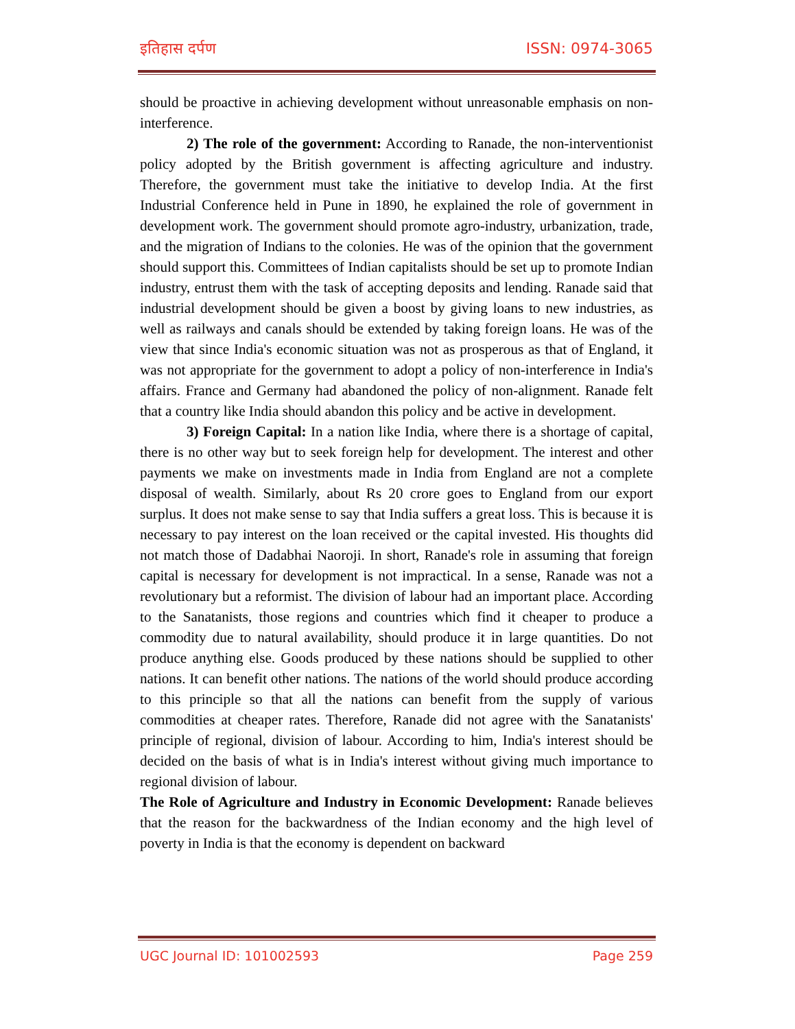इतिहास दर्पण ISSN: 0974-3065
should be proactive in achieving development without unreasonable emphasis on non-interference.
2) The role of the government: According to Ranade, the non-interventionist policy adopted by the British government is affecting agriculture and industry. Therefore, the government must take the initiative to develop India. At the first Industrial Conference held in Pune in 1890, he explained the role of government in development work. The government should promote agro-industry, urbanization, trade, and the migration of Indians to the colonies. He was of the opinion that the government should support this. Committees of Indian capitalists should be set up to promote Indian industry, entrust them with the task of accepting deposits and lending. Ranade said that industrial development should be given a boost by giving loans to new industries, as well as railways and canals should be extended by taking foreign loans. He was of the view that since India's economic situation was not as prosperous as that of England, it was not appropriate for the government to adopt a policy of non-interference in India's affairs. France and Germany had abandoned the policy of non-alignment. Ranade felt that a country like India should abandon this policy and be active in development.
3) Foreign Capital: In a nation like India, where there is a shortage of capital, there is no other way but to seek foreign help for development. The interest and other payments we make on investments made in India from England are not a complete disposal of wealth. Similarly, about Rs 20 crore goes to England from our export surplus. It does not make sense to say that India suffers a great loss. This is because it is necessary to pay interest on the loan received or the capital invested. His thoughts did not match those of Dadabhai Naoroji. In short, Ranade's role in assuming that foreign capital is necessary for development is not impractical. In a sense, Ranade was not a revolutionary but a reformist. The division of labour had an important place. According to the Sanatanists, those regions and countries which find it cheaper to produce a commodity due to natural availability, should produce it in large quantities. Do not produce anything else. Goods produced by these nations should be supplied to other nations. It can benefit other nations. The nations of the world should produce according to this principle so that all the nations can benefit from the supply of various commodities at cheaper rates. Therefore, Ranade did not agree with the Sanatanists' principle of regional, division of labour. According to him, India's interest should be decided on the basis of what is in India's interest without giving much importance to regional division of labour.
The Role of Agriculture and Industry in Economic Development: Ranade believes that the reason for the backwardness of the Indian economy and the high level of poverty in India is that the economy is dependent on backward
UGC Journal ID: 101002593 Page 259